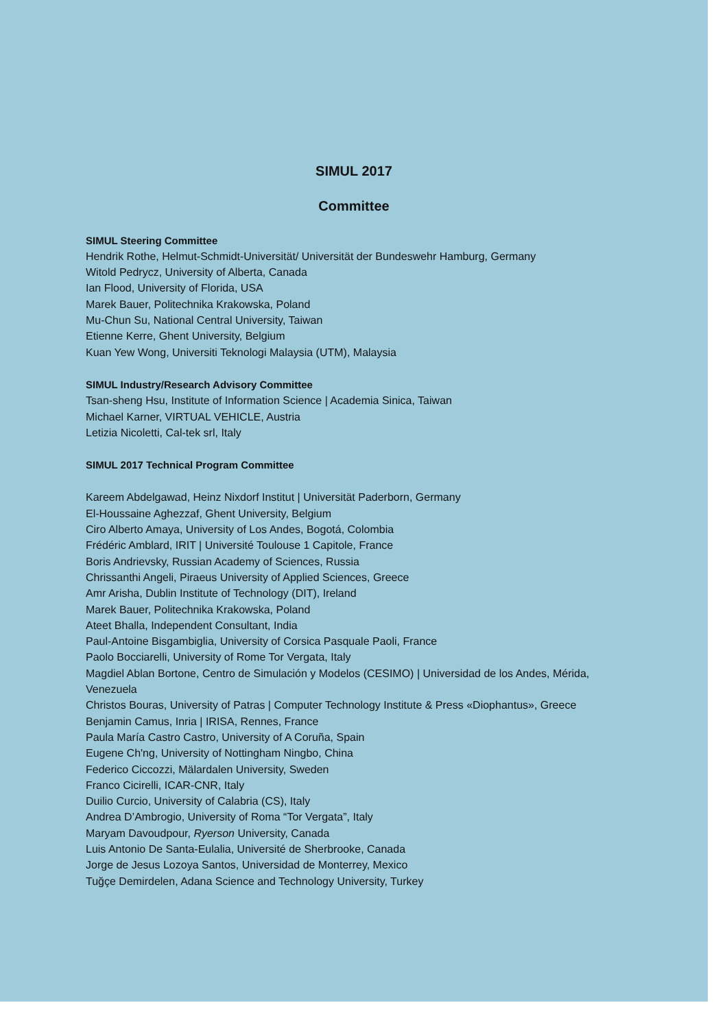SIMUL 2017
Committee
SIMUL Steering Committee
Hendrik Rothe, Helmut-Schmidt-Universität/ Universität der Bundeswehr Hamburg, Germany
Witold Pedrycz, University of Alberta, Canada
Ian Flood, University of Florida, USA
Marek Bauer, Politechnika Krakowska, Poland
Mu-Chun Su, National Central University, Taiwan
Etienne Kerre, Ghent University, Belgium
Kuan Yew Wong, Universiti Teknologi Malaysia (UTM), Malaysia
SIMUL Industry/Research Advisory Committee
Tsan-sheng Hsu, Institute of Information Science | Academia Sinica, Taiwan
Michael Karner, VIRTUAL VEHICLE, Austria
Letizia Nicoletti, Cal-tek srl, Italy
SIMUL 2017 Technical Program Committee
Kareem Abdelgawad, Heinz Nixdorf Institut | Universität Paderborn, Germany
El-Houssaine Aghezzaf, Ghent University, Belgium
Ciro Alberto Amaya, University of Los Andes, Bogotá, Colombia
Frédéric Amblard, IRIT | Université Toulouse 1 Capitole, France
Boris Andrievsky, Russian Academy of Sciences, Russia
Chrissanthi Angeli, Piraeus University of Applied Sciences, Greece
Amr Arisha, Dublin Institute of Technology (DIT), Ireland
Marek Bauer, Politechnika Krakowska, Poland
Ateet Bhalla, Independent Consultant, India
Paul-Antoine Bisgambiglia, University of Corsica Pasquale Paoli, France
Paolo Bocciarelli, University of Rome Tor Vergata, Italy
Magdiel Ablan Bortone, Centro de Simulación y Modelos (CESIMO) | Universidad de los Andes, Mérida,
Venezuela
Christos Bouras, University of Patras | Computer Technology Institute & Press «Diophantus», Greece
Benjamin Camus, Inria | IRISA, Rennes, France
Paula María Castro Castro, University of A Coruña, Spain
Eugene Ch'ng, University of Nottingham Ningbo, China
Federico Ciccozzi, Mälardalen University, Sweden
Franco Cicirelli, ICAR-CNR, Italy
Duilio Curcio, University of Calabria (CS), Italy
Andrea D’Ambrogio, University of Roma “Tor Vergata”, Italy
Maryam Davoudpour, Ryerson University, Canada
Luis Antonio De Santa-Eulalia, Université de Sherbrooke, Canada
Jorge de Jesus Lozoya Santos, Universidad de Monterrey, Mexico
Tuğçe Demirdelen, Adana Science and Technology University, Turkey